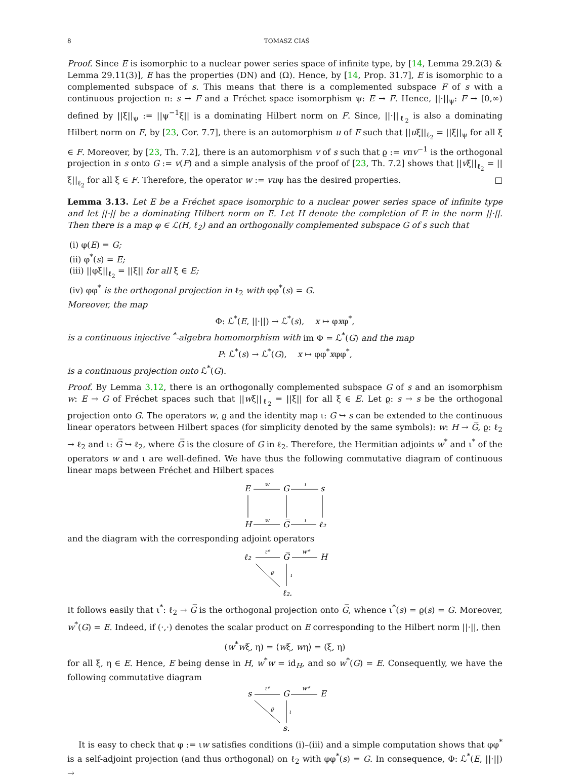8 TOMASZ CIAŚ
Proof. Since E is isomorphic to a nuclear power series space of infinite type, by [14, Lemma 29.2(3) & Lemma 29.11(3)], E has the properties (DN) and (Ω). Hence, by [14, Prop. 31.7], E is isomorphic to a complemented subspace of s. This means that there is a complemented subspace F of s with a continuous projection π: s → F and a Fréchet space isomorphism ψ: E → F. Hence, ||·||<sub>ψ</sub>: F → [0,∞) defined by ||ξ||<sub>ψ</sub> := ||ψ<sup>−1</sup>ξ|| is a dominating Hilbert norm on F. Since, ||·||<sub>ℓ<sub>2</sub></sub> is also a dominating Hilbert norm on F, by [23, Cor. 7.7], there is an automorphism u of F such that ||uξ||<sub>ℓ<sub>2</sub></sub> = ||ξ||<sub>ψ</sub> for all ξ ∈ F. Moreover, by [23, Th. 7.2], there is an automorphism v of s such that ϱ := vπv<sup>−1</sup> is the orthogonal projection in s onto G := v(F) and a simple analysis of the proof of [23, Th. 7.2] shows that ||vξ||<sub>ℓ<sub>2</sub></sub> = ||ξ||<sub>ℓ<sub>2</sub></sub> for all ξ ∈ F. Therefore, the operator w := vuψ has the desired properties. □
Lemma 3.13. Let E be a Fréchet space isomorphic to a nuclear power series space of infinite type and let ||·|| be a dominating Hilbert norm on E. Let H denote the completion of E in the norm ||·||. Then there is a map φ ∈ ℒ(H, ℓ<sub>2</sub>) and an orthogonally complemented subspace G of s such that
(i) φ(E) = G;
(ii) φ<sup>*</sup>(s) = E;
(iii) ||φξ||<sub>ℓ<sub>2</sub></sub> = ||ξ|| for all ξ ∈ E;
(iv) φφ<sup>*</sup> is the orthogonal projection in ℓ<sub>2</sub> with φφ<sup>*</sup>(s) = G.
Moreover, the map
Φ: ℒ<sup>*</sup>(E, ||·||) → ℒ<sup>*</sup>(s), x ↦ φxφ<sup>*</sup>,
is a continuous injective <sup>*</sup>-algebra homomorphism with im Φ = ℒ<sup>*</sup>(G) and the map
P: ℒ<sup>*</sup>(s) → ℒ<sup>*</sup>(G), x ↦ φφ<sup>*</sup>xφφ<sup>*</sup>,
is a continuous projection onto ℒ<sup>*</sup>(G).
Proof. By Lemma 3.12, there is an orthogonally complemented subspace G of s and an isomorphism w: E → G of Fréchet spaces such that ||wξ||<sub>ℓ<sub>2</sub></sub> = ||ξ|| for all ξ ∈ E. Let ϱ: s → s be the orthogonal projection onto G. The operators w, ϱ and the identity map ι: G ↪ s can be extended to the continuous linear operators between Hilbert spaces (for simplicity denoted by the same symbols): w: H → G̅, ϱ: ℓ<sub>2</sub> → ℓ<sub>2</sub> and ι: G̅ ↪ ℓ<sub>2</sub>, where G̅ is the closure of G in ℓ<sub>2</sub>. Therefore, the Hermitian adjoints w<sup>*</sup> and ι<sup>*</sup> of the operators w and ι are well-defined. We have thus the following commutative diagram of continuous linear maps between Fréchet and Hilbert spaces
E
G
s
H
G̅
ℓ₂
w
ι
w
ι
and the diagram with the corresponding adjoint operators
ℓ₂
G̅
H
ℓ₂.
ι*
w*
ϱ
ι
It follows easily that ι<sup>*</sup>: ℓ<sub>2</sub> → G̅ is the orthogonal projection onto G̅, whence ι<sup>*</sup>(s) = ϱ(s) = G. Moreover, w<sup>*</sup>(G) = E. Indeed, if (·,·) denotes the scalar product on E corresponding to the Hilbert norm ||·||, then
(w<sup>*</sup>wξ, η) = ⟨wξ, wη⟩ = (ξ, η)
for all ξ, η ∈ E. Hence, E being dense in H, w<sup>*</sup>w = id<sub>H</sub>, and so w<sup>*</sup>(G) = E. Consequently, we have the following commutative diagram
s
G
E
s.
ι*
w*
ϱ
ι
It is easy to check that φ := ιw satisfies conditions (i)–(iii) and a simple computation shows that φφ<sup>*</sup> is a self-adjoint projection (and thus orthogonal) on ℓ<sub>2</sub> with φφ<sup>*</sup>(s) = G. In consequence, Φ: ℒ<sup>*</sup>(E, ||·||) →